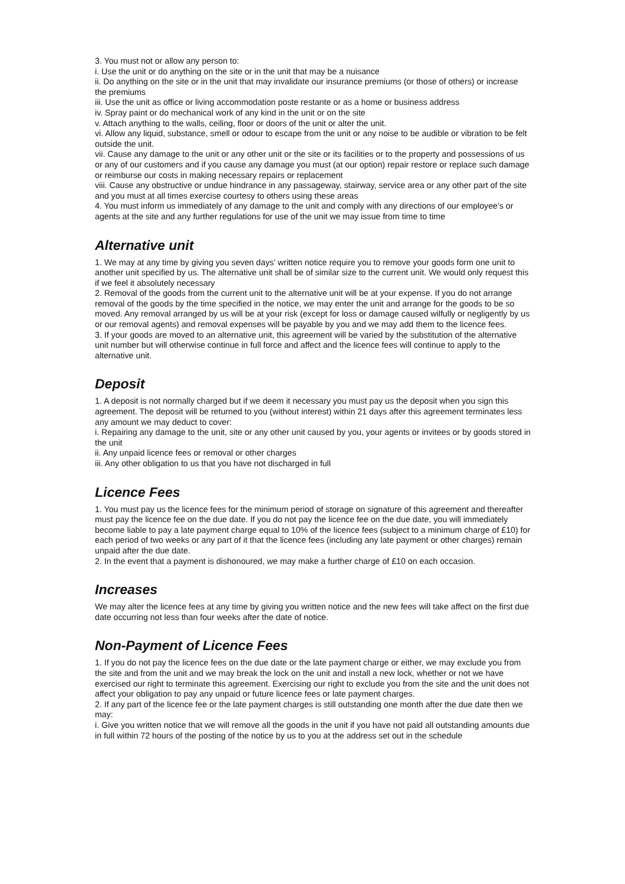3. You must not or allow any person to:
i. Use the unit or do anything on the site or in the unit that may be a nuisance
ii. Do anything on the site or in the unit that may invalidate our insurance premiums (or those of others) or increase the premiums
iii. Use the unit as office or living accommodation poste restante or as a home or business address
iv. Spray paint or do mechanical work of any kind in the unit or on the site
v. Attach anything to the walls, ceiling, floor or doors of the unit or alter the unit.
vi. Allow any liquid, substance, smell or odour to escape from the unit or any noise to be audible or vibration to be felt outside the unit.
vii. Cause any damage to the unit or any other unit or the site or its facilities or to the property and possessions of us or any of our customers and if you cause any damage you must (at our option) repair restore or replace such damage or reimburse our costs in making necessary repairs or replacement
viii. Cause any obstructive or undue hindrance in any passageway, stairway, service area or any other part of the site and you must at all times exercise courtesy to others using these areas
4. You must inform us immediately of any damage to the unit and comply with any directions of our employee’s or agents at the site and any further regulations for use of the unit we may issue from time to time
Alternative unit
1. We may at any time by giving you seven days’ written notice require you to remove your goods form one unit to another unit specified by us. The alternative unit shall be of similar size to the current unit. We would only request this if we feel it absolutely necessary
2. Removal of the goods from the current unit to the alternative unit will be at your expense. If you do not arrange removal of the goods by the time specified in the notice, we may enter the unit and arrange for the goods to be so moved. Any removal arranged by us will be at your risk (except for loss or damage caused wilfully or negligently by us or our removal agents) and removal expenses will be payable by you and we may add them to the licence fees.
3. If your goods are moved to an alternative unit, this agreement will be varied by the substitution of the alternative unit number but will otherwise continue in full force and affect and the licence fees will continue to apply to the alternative unit.
Deposit
1. A deposit is not normally charged but if we deem it necessary you must pay us the deposit when you sign this agreement. The deposit will be returned to you (without interest) within 21 days after this agreement terminates less any amount we may deduct to cover:
i. Repairing any damage to the unit, site or any other unit caused by you, your agents or invitees or by goods stored in the unit
ii. Any unpaid licence fees or removal or other charges
iii. Any other obligation to us that you have not discharged in full
Licence Fees
1. You must pay us the licence fees for the minimum period of storage on signature of this agreement and thereafter must pay the licence fee on the due date. If you do not pay the licence fee on the due date, you will immediately become liable to pay a late payment charge equal to 10% of the licence fees (subject to a minimum charge of £10) for each period of two weeks or any part of it that the licence fees (including any late payment or other charges) remain unpaid after the due date.
2. In the event that a payment is dishonoured, we may make a further charge of £10 on each occasion.
Increases
We may alter the licence fees at any time by giving you written notice and the new fees will take affect on the first due date occurring not less than four weeks after the date of notice.
Non-Payment of Licence Fees
1. If you do not pay the licence fees on the due date or the late payment charge or either, we may exclude you from the site and from the unit and we may break the lock on the unit and install a new lock, whether or not we have exercised our right to terminate this agreement. Exercising our right to exclude you from the site and the unit does not affect your obligation to pay any unpaid or future licence fees or late payment charges.
2. If any part of the licence fee or the late payment charges is still outstanding one month after the due date then we may:
i. Give you written notice that we will remove all the goods in the unit if you have not paid all outstanding amounts due in full within 72 hours of the posting of the notice by us to you at the address set out in the schedule